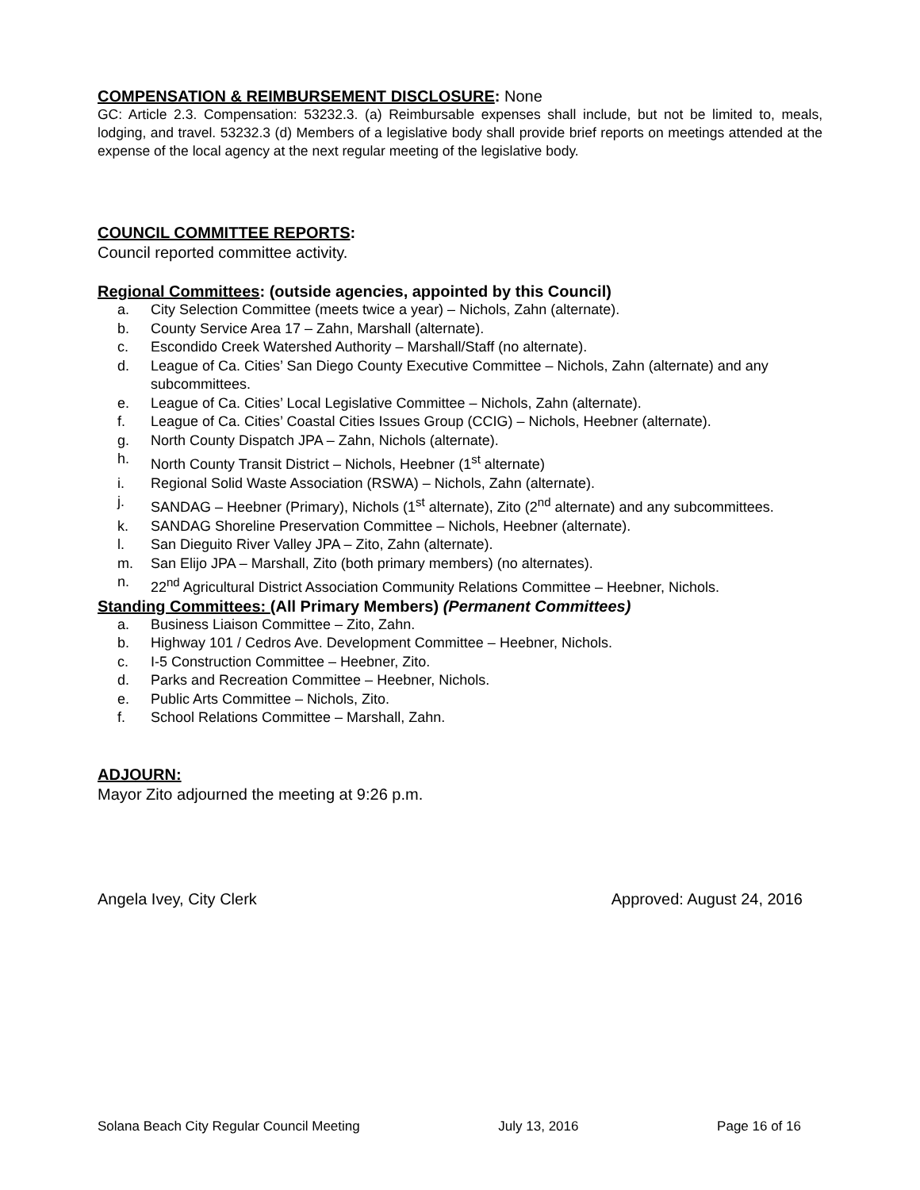COMPENSATION & REIMBURSEMENT DISCLOSURE: None
GC: Article 2.3. Compensation: 53232.3. (a) Reimbursable expenses shall include, but not be limited to, meals, lodging, and travel. 53232.3 (d) Members of a legislative body shall provide brief reports on meetings attended at the expense of the local agency at the next regular meeting of the legislative body.
COUNCIL COMMITTEE REPORTS:
Council reported committee activity.
Regional Committees: (outside agencies, appointed by this Council)
a. City Selection Committee (meets twice a year) – Nichols, Zahn (alternate).
b. County Service Area 17 – Zahn, Marshall (alternate).
c. Escondido Creek Watershed Authority – Marshall/Staff (no alternate).
d. League of Ca. Cities’ San Diego County Executive Committee – Nichols, Zahn (alternate) and any subcommittees.
e. League of Ca. Cities’ Local Legislative Committee – Nichols, Zahn (alternate).
f. League of Ca. Cities’ Coastal Cities Issues Group (CCIG) – Nichols, Heebner (alternate).
g. North County Dispatch JPA – Zahn, Nichols (alternate).
h. North County Transit District – Nichols, Heebner (1<sup>st</sup> alternate)
i. Regional Solid Waste Association (RSWA) – Nichols, Zahn (alternate).
j. SANDAG – Heebner (Primary), Nichols (1<sup>st</sup> alternate), Zito (2<sup>nd</sup> alternate) and any subcommittees.
k. SANDAG Shoreline Preservation Committee – Nichols, Heebner (alternate).
l. San Dieguito River Valley JPA – Zito, Zahn (alternate).
m. San Elijo JPA – Marshall, Zito (both primary members) (no alternates).
n. 22<sup>nd</sup> Agricultural District Association Community Relations Committee – Heebner, Nichols.
Standing Committees: (All Primary Members) (Permanent Committees)
a. Business Liaison Committee – Zito, Zahn.
b. Highway 101 / Cedros Ave. Development Committee – Heebner, Nichols.
c. I-5 Construction Committee – Heebner, Zito.
d. Parks and Recreation Committee – Heebner, Nichols.
e. Public Arts Committee – Nichols, Zito.
f. School Relations Committee – Marshall, Zahn.
ADJOURN:
Mayor Zito adjourned the meeting at 9:26 p.m.
Angela Ivey, City Clerk Approved: August 24, 2016
Solana Beach City Regular Council Meeting July 13, 2016 Page 16 of 16